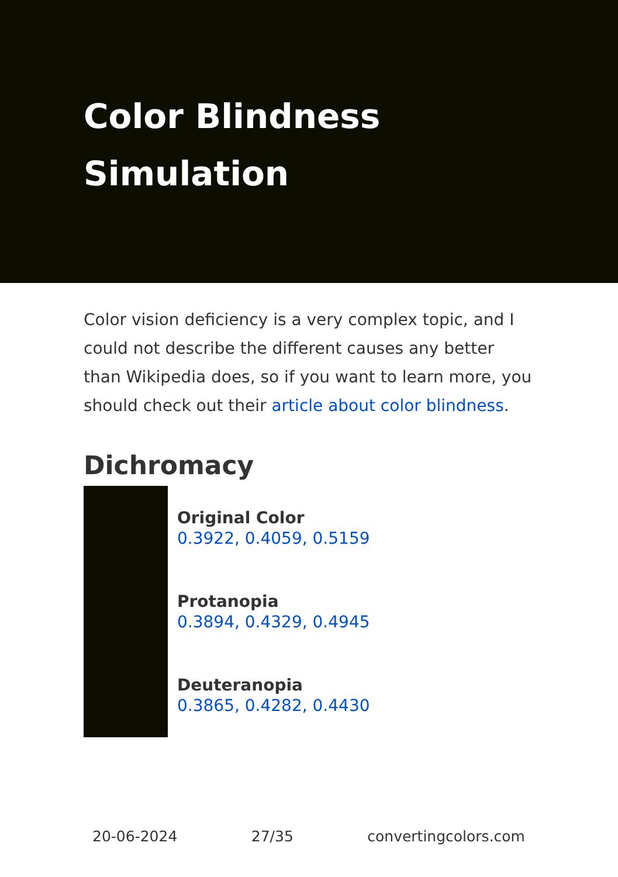Color Blindness Simulation
Color vision deficiency is a very complex topic, and I could not describe the different causes any better than Wikipedia does, so if you want to learn more, you should check out their article about color blindness.
Dichromacy
Original Color
0.3922, 0.4059, 0.5159
Protanopia
0.3894, 0.4329, 0.4945
Deuteranopia
0.3865, 0.4282, 0.4430
20-06-2024 27/35 convertingcolors.com